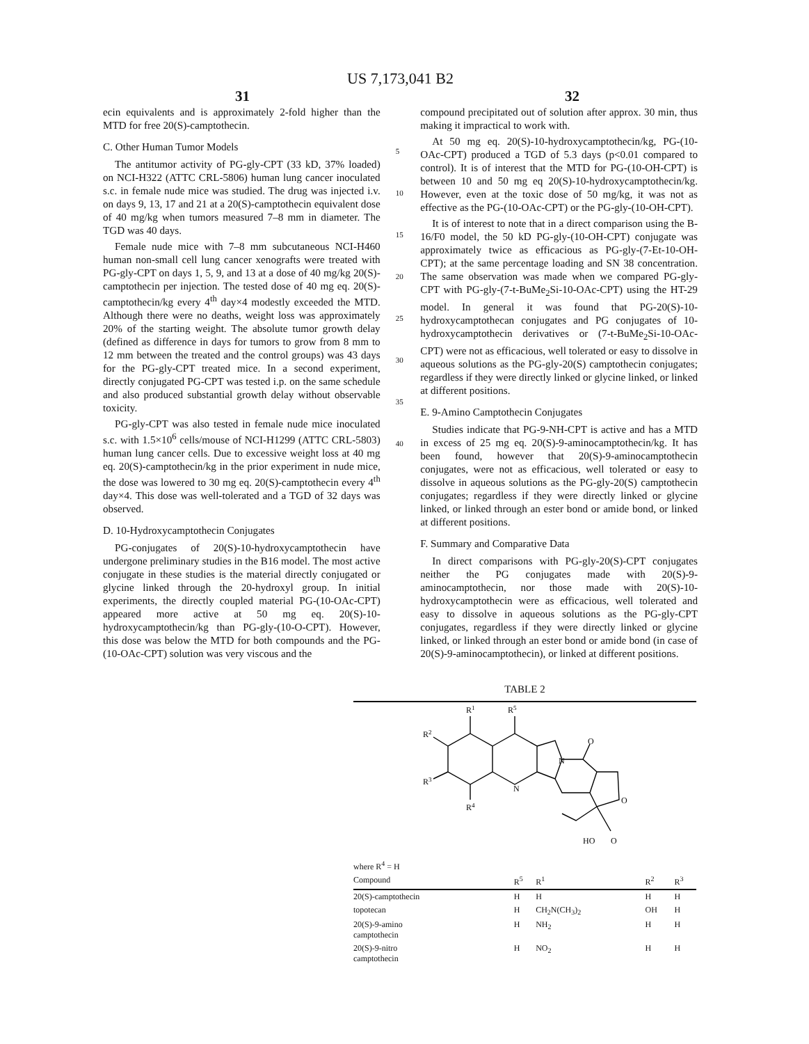US 7,173,041 B2
31 32
ecin equivalents and is approximately 2-fold higher than the MTD for free 20(S)-camptothecin.
C. Other Human Tumor Models
The antitumor activity of PG-gly-CPT (33 kD, 37% loaded) on NCI-H322 (ATTC CRL-5806) human lung cancer inoculated s.c. in female nude mice was studied. The drug was injected i.v. on days 9, 13, 17 and 21 at a 20(S)-camptothecin equivalent dose of 40 mg/kg when tumors measured 7–8 mm in diameter. The TGD was 40 days.
Female nude mice with 7–8 mm subcutaneous NCI-H460 human non-small cell lung cancer xenografts were treated with PG-gly-CPT on days 1, 5, 9, and 13 at a dose of 40 mg/kg 20(S)-camptothecin per injection. The tested dose of 40 mg eq. 20(S)-camptothecin/kg every 4<sup>th</sup> day×4 modestly exceeded the MTD. Although there were no deaths, weight loss was approximately 20% of the starting weight. The absolute tumor growth delay (defined as difference in days for tumors to grow from 8 mm to 12 mm between the treated and the control groups) was 43 days for the PG-gly-CPT treated mice. In a second experiment, directly conjugated PG-CPT was tested i.p. on the same schedule and also produced substantial growth delay without observable toxicity.
PG-gly-CPT was also tested in female nude mice inoculated s.c. with 1.5×10<sup>6</sup> cells/mouse of NCI-H1299 (ATTC CRL-5803) human lung cancer cells. Due to excessive weight loss at 40 mg eq. 20(S)-camptothecin/kg in the prior experiment in nude mice, the dose was lowered to 30 mg eq. 20(S)-camptothecin every 4<sup>th</sup> day×4. This dose was well-tolerated and a TGD of 32 days was observed.
D. 10-Hydroxycamptothecin Conjugates
PG-conjugates of 20(S)-10-hydroxycamptothecin have undergone preliminary studies in the B16 model. The most active conjugate in these studies is the material directly conjugated or glycine linked through the 20-hydroxyl group. In initial experiments, the directly coupled material PG-(10-OAc-CPT) appeared more active at 50 mg eq. 20(S)-10-hydroxycamptothecin/kg than PG-gly-(10-O-CPT). However, this dose was below the MTD for both compounds and the PG-(10-OAc-CPT) solution was very viscous and the
5
10
15
20
25
30
35
40
compound precipitated out of solution after approx. 30 min, thus making it impractical to work with.
At 50 mg eq. 20(S)-10-hydroxycamptothecin/kg, PG-(10-OAc-CPT) produced a TGD of 5.3 days (p<0.01 compared to control). It is of interest that the MTD for PG-(10-OH-CPT) is between 10 and 50 mg eq 20(S)-10-hydroxycamptothecin/kg. However, even at the toxic dose of 50 mg/kg, it was not as effective as the PG-(10-OAc-CPT) or the PG-gly-(10-OH-CPT).
It is of interest to note that in a direct comparison using the B-16/F0 model, the 50 kD PG-gly-(10-OH-CPT) conjugate was approximately twice as efficacious as PG-gly-(7-Et-10-OH-CPT); at the same percentage loading and SN 38 concentration. The same observation was made when we compared PG-gly-CPT with PG-gly-(7-t-BuMe<sub>2</sub>Si-10-OAc-CPT) using the HT-29 model. In general it was found that PG-20(S)-10-hydroxycamptothecan conjugates and PG conjugates of 10-hydroxycamptothecin derivatives or (7-t-BuMe<sub>2</sub>Si-10-OAc-CPT) were not as efficacious, well tolerated or easy to dissolve in aqueous solutions as the PG-gly-20(S) camptothecin conjugates; regardless if they were directly linked or glycine linked, or linked at different positions.
E. 9-Amino Camptothecin Conjugates
Studies indicate that PG-9-NH-CPT is active and has a MTD in excess of 25 mg eq. 20(S)-9-aminocamptothecin/kg. It has been found, however that 20(S)-9-aminocamptothecin conjugates, were not as efficacious, well tolerated or easy to dissolve in aqueous solutions as the PG-gly-20(S) camptothecin conjugates; regardless if they were directly linked or glycine linked, or linked through an ester bond or amide bond, or linked at different positions.
F. Summary and Comparative Data
In direct comparisons with PG-gly-20(S)-CPT conjugates neither the PG conjugates made with 20(S)-9-aminocamptothecin, nor those made with 20(S)-10-hydroxycamptothecin were as efficacious, well tolerated and easy to dissolve in aqueous solutions as the PG-gly-CPT conjugates, regardless if they were directly linked or glycine linked, or linked through an ester bond or amide bond (in case of 20(S)-9-aminocamptothecin), or linked at different positions.
TABLE 2
R1
R5
R2
R3
R4
N
N
O
O
HO
O
| where R<sup>4</sup> = H | | | | |
| Compound | R<sup>5</sup> | R<sup>1</sup> | R<sup>2</sup> | R<sup>3</sup> |
| 20(S)-camptothecin | H | H | H | H |
| topotecan | H | CH<sub>2</sub>N(CH<sub>3</sub>)<sub>2</sub> | OH | H |
| 20(S)-9-amino camptothecin | H | NH<sub>2</sub> | H | H |
| 20(S)-9-nitro camptothecin | H | NO<sub>2</sub> | H | H |